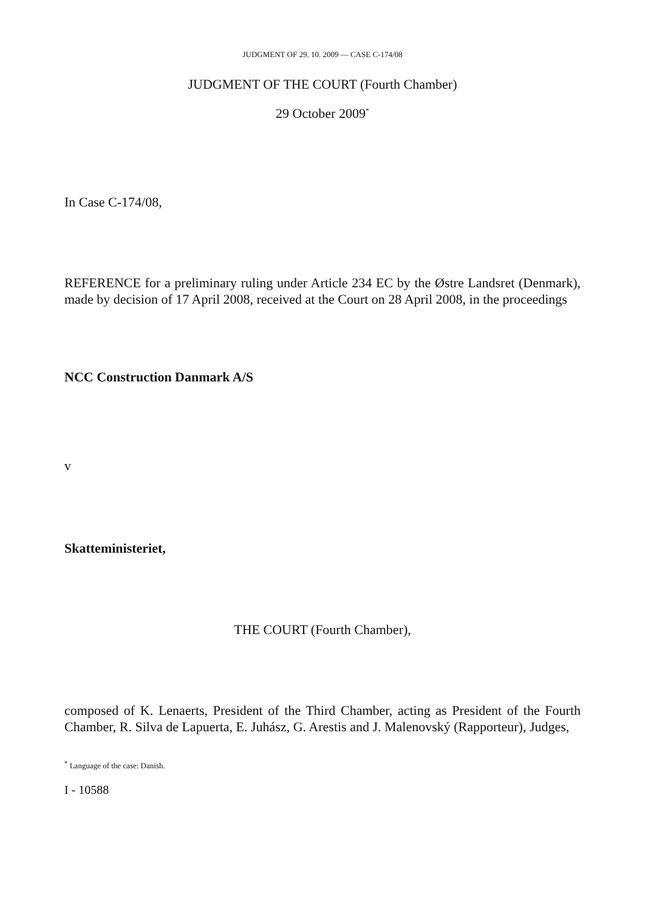JUDGMENT OF 29. 10. 2009 — CASE C-174/08
JUDGMENT OF THE COURT (Fourth Chamber)
29 October 2009<sup>*</sup>
In Case C-174/08,
REFERENCE for a preliminary ruling under Article 234 EC by the Østre Landsret (Denmark), made by decision of 17 April 2008, received at the Court on 28 April 2008, in the proceedings
NCC Construction Danmark A/S
v
Skatteministeriet,
THE COURT (Fourth Chamber),
composed of K. Lenaerts, President of the Third Chamber, acting as President of the Fourth Chamber, R. Silva de Lapuerta, E. Juhász, G. Arestis and J. Malenovský (Rapporteur), Judges,
<sup>*</sup> Language of the case: Danish.
I - 10588